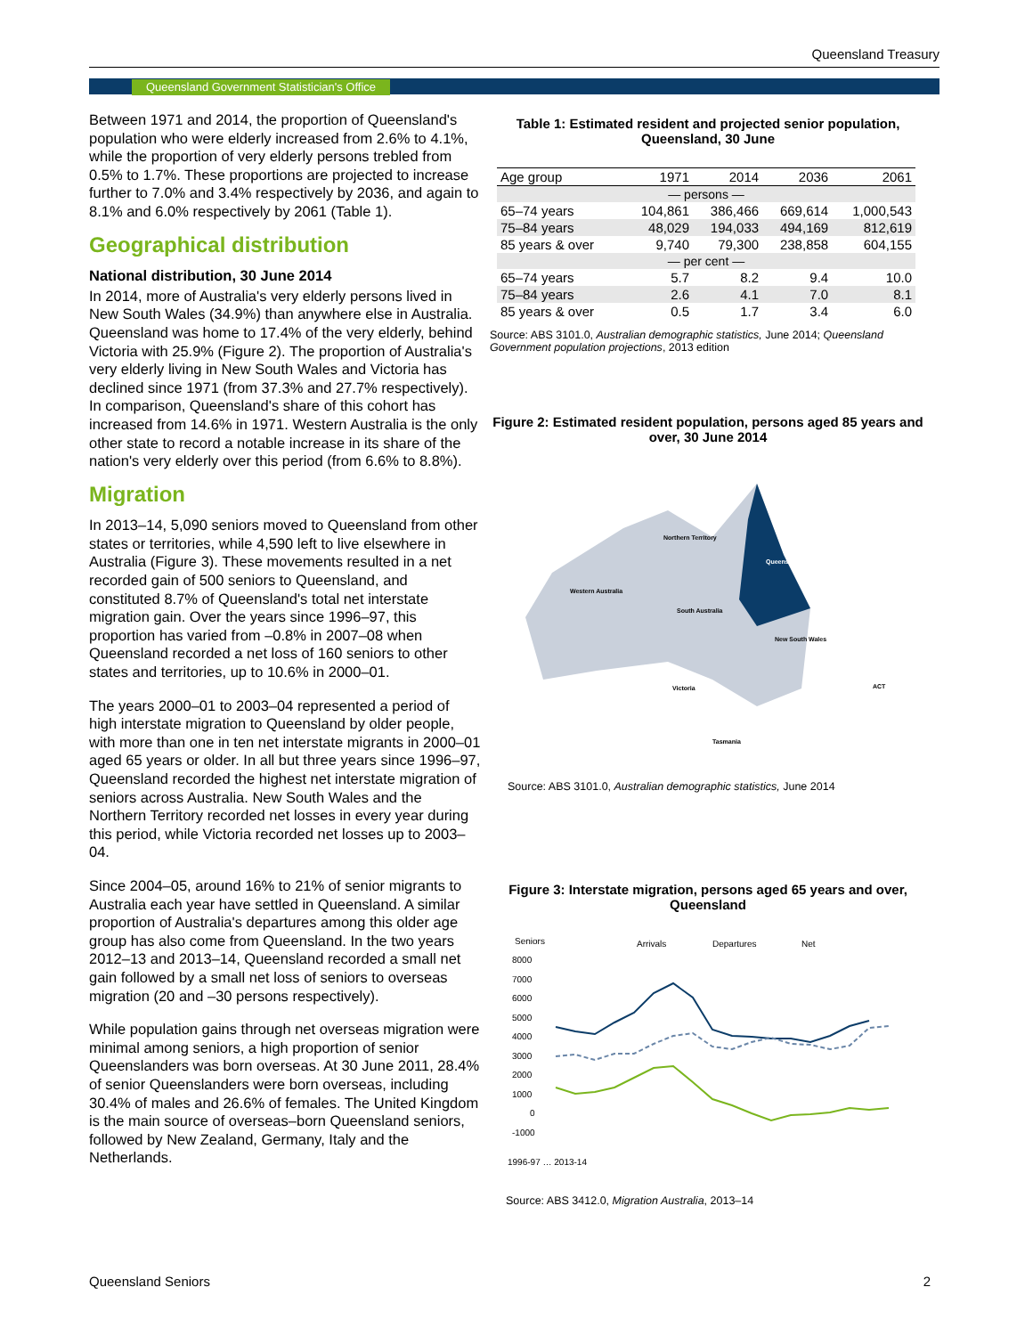Queensland Treasury
Queensland Government Statistician's Office
Between 1971 and 2014, the proportion of Queensland's population who were elderly increased from 2.6% to 4.1%, while the proportion of very elderly persons trebled from 0.5% to 1.7%. These proportions are projected to increase further to 7.0% and 3.4% respectively by 2036, and again to 8.1% and 6.0% respectively by 2061 (Table 1).
Geographical distribution
National distribution, 30 June 2014
In 2014, more of Australia's very elderly persons lived in New South Wales (34.9%) than anywhere else in Australia. Queensland was home to 17.4% of the very elderly, behind Victoria with 25.9% (Figure 2). The proportion of Australia's very elderly living in New South Wales and Victoria has declined since 1971 (from 37.3% and 27.7% respectively). In comparison, Queensland's share of this cohort has increased from 14.6% in 1971. Western Australia is the only other state to record a notable increase in its share of the nation's very elderly over this period (from 6.6% to 8.8%).
Migration
In 2013–14, 5,090 seniors moved to Queensland from other states or territories, while 4,590 left to live elsewhere in Australia (Figure 3). These movements resulted in a net recorded gain of 500 seniors to Queensland, and constituted 8.7% of Queensland's total net interstate migration gain. Over the years since 1996–97, this proportion has varied from –0.8% in 2007–08 when Queensland recorded a net loss of 160 seniors to other states and territories, up to 10.6% in 2000–01.
The years 2000–01 to 2003–04 represented a period of high interstate migration to Queensland by older people, with more than one in ten net interstate migrants in 2000–01 aged 65 years or older. In all but three years since 1996–97, Queensland recorded the highest net interstate migration of seniors across Australia. New South Wales and the Northern Territory recorded net losses in every year during this period, while Victoria recorded net losses up to 2003–04.
Since 2004–05, around 16% to 21% of senior migrants to Australia each year have settled in Queensland. A similar proportion of Australia's departures among this older age group has also come from Queensland. In the two years 2012–13 and 2013–14, Queensland recorded a small net gain followed by a small net loss of seniors to overseas migration (20 and –30 persons respectively).
While population gains through net overseas migration were minimal among seniors, a high proportion of senior Queenslanders was born overseas. At 30 June 2011, 28.4% of senior Queenslanders were born overseas, including 30.4% of males and 26.6% of females. The United Kingdom is the main source of overseas–born Queensland seniors, followed by New Zealand, Germany, Italy and the Netherlands.
Table 1: Estimated resident and projected senior population, Queensland, 30 June
| Age group | 1971 | 2014 | 2036 | 2061 |
| --- | --- | --- | --- | --- |
| — persons — | | | | |
| 65–74 years | 104,861 | 386,466 | 669,614 | 1,000,543 |
| 75–84 years | 48,029 | 194,033 | 494,169 | 812,619 |
| 85 years & over | 9,740 | 79,300 | 238,858 | 604,155 |
| — per cent — | | | | |
| 65–74 years | 5.7 | 8.2 | 9.4 | 10.0 |
| 75–84 years | 2.6 | 4.1 | 7.0 | 8.1 |
| 85 years & over | 0.5 | 1.7 | 3.4 | 6.0 |
Source: ABS 3101.0, Australian demographic statistics, June 2014; Queensland Government population projections, 2013 edition
Figure 2: Estimated resident population, persons aged 85 years and over, 30 June 2014
Northern Territory
Queensland
Western Australia
South Australia
New South Wales
ACT
Victoria
Tasmania
Source: ABS 3101.0, Australian demographic statistics, June 2014
Figure 3: Interstate migration, persons aged 65 years and over, Queensland
Seniors
Arrivals
Departures
Net
8000
7000
6000
5000
4000
3000
2000
1000
0
-1000
1996-97 … 2013-14
Source: ABS 3412.0, Migration Australia, 2013–14
Queensland Seniors 2